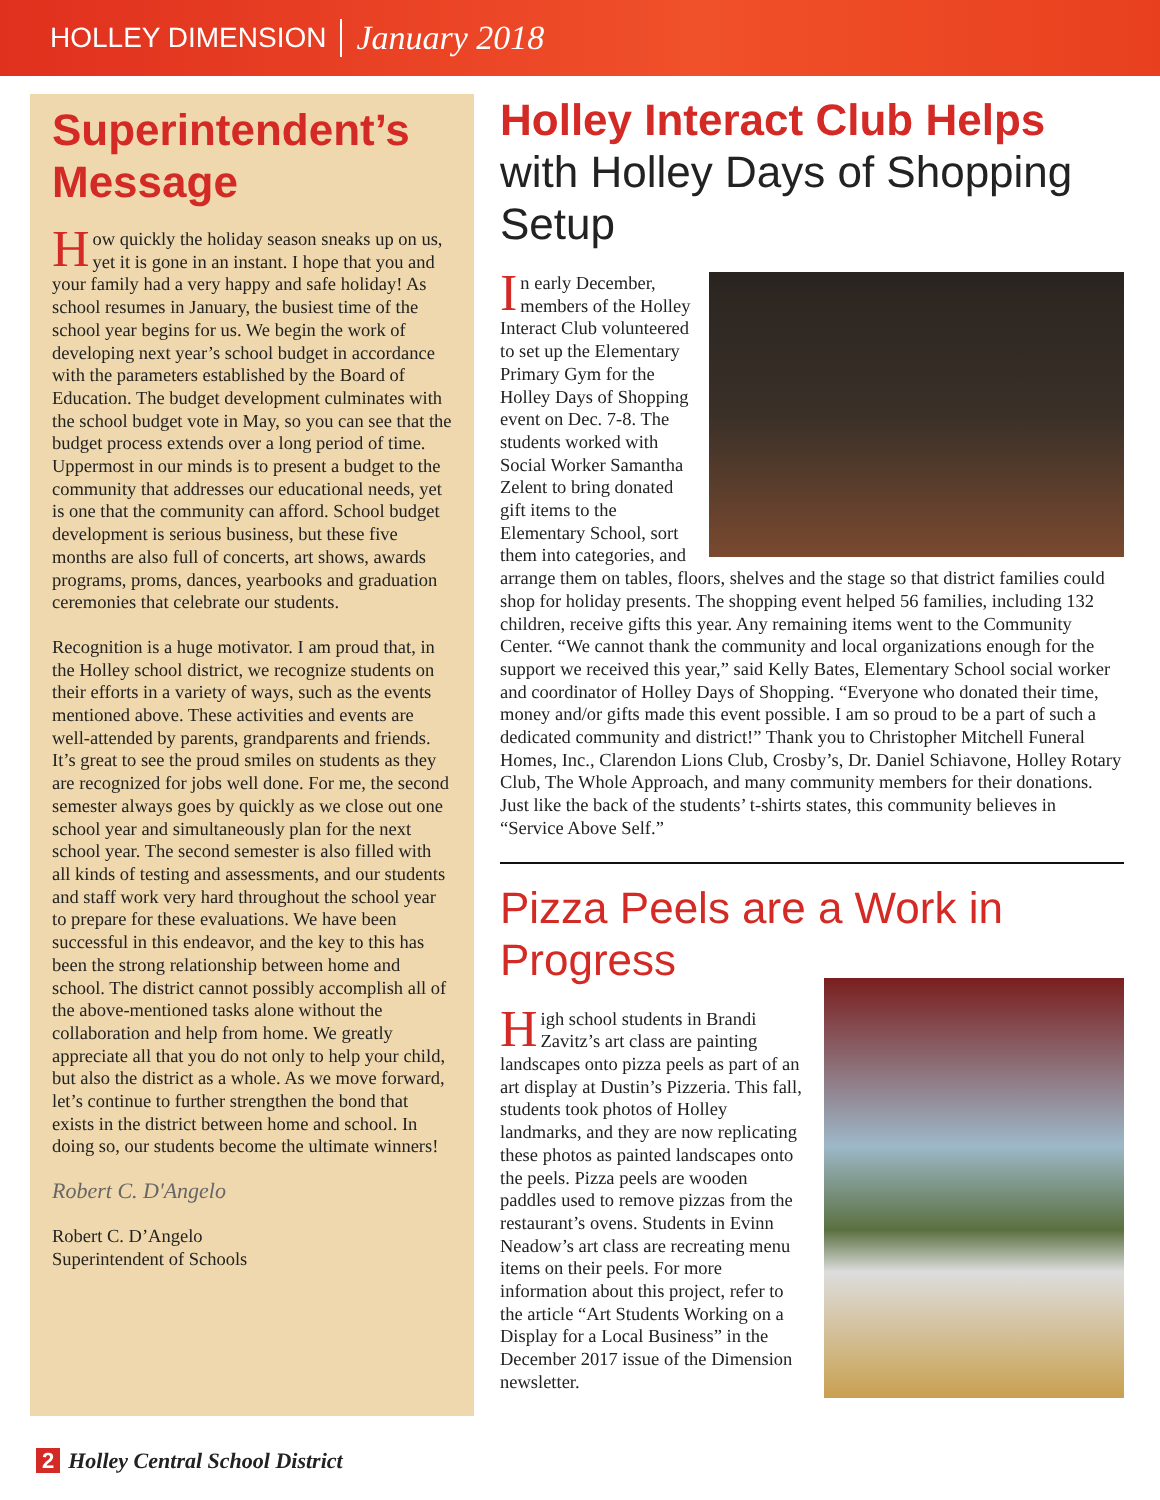HOLLEY DIMENSION January 2018
Superintendent’s Message
How quickly the holiday season sneaks up on us, yet it is gone in an instant. I hope that you and your family had a very happy and safe holiday! As school resumes in January, the busiest time of the school year begins for us. We begin the work of developing next year’s school budget in accordance with the parameters established by the Board of Education. The budget development culminates with the school budget vote in May, so you can see that the budget process extends over a long period of time. Uppermost in our minds is to present a budget to the community that addresses our educational needs, yet is one that the community can afford. School budget development is serious business, but these five months are also full of concerts, art shows, awards programs, proms, dances, yearbooks and graduation ceremonies that celebrate our students.
Recognition is a huge motivator. I am proud that, in the Holley school district, we recognize students on their efforts in a variety of ways, such as the events mentioned above. These activities and events are well-attended by parents, grandparents and friends. It’s great to see the proud smiles on students as they are recognized for jobs well done. For me, the second semester always goes by quickly as we close out one school year and simultaneously plan for the next school year. The second semester is also filled with all kinds of testing and assessments, and our students and staff work very hard throughout the school year to prepare for these evaluations. We have been successful in this endeavor, and the key to this has been the strong relationship between home and school. The district cannot possibly accomplish all of the above-mentioned tasks alone without the collaboration and help from home. We greatly appreciate all that you do not only to help your child, but also the district as a whole. As we move forward, let’s continue to further strengthen the bond that exists in the district between home and school. In doing so, our students become the ultimate winners!
Robert C. D'Angelo
Robert C. D’Angelo
Superintendent of Schools
Holley Interact Club Helps with Holley Days of Shopping Setup
In early December, members of the Holley Interact Club volunteered to set up the Elementary Primary Gym for the Holley Days of Shopping event on Dec. 7-8. The students worked with Social Worker Samantha Zelent to bring donated gift items to the Elementary School, sort them into categories, and arrange them on tables, floors, shelves and the stage so that district families could shop for holiday presents. The shopping event helped 56 families, including 132 children, receive gifts this year. Any remaining items went to the Community Center. “We cannot thank the community and local organizations enough for the support we received this year,” said Kelly Bates, Elementary School social worker and coordinator of Holley Days of Shopping. “Everyone who donated their time, money and/or gifts made this event possible. I am so proud to be a part of such a dedicated community and district!” Thank you to Christopher Mitchell Funeral Homes, Inc., Clarendon Lions Club, Crosby’s, Dr. Daniel Schiavone, Holley Rotary Club, The Whole Approach, and many community members for their donations. Just like the back of the students’ t-shirts states, this community believes in “Service Above Self.”
Pizza Peels are a Work in Progress
High school students in Brandi Zavitz’s art class are painting landscapes onto pizza peels as part of an art display at Dustin’s Pizzeria. This fall, students took photos of Holley landmarks, and they are now replicating these photos as painted landscapes onto the peels. Pizza peels are wooden paddles used to remove pizzas from the restaurant’s ovens. Students in Evinn Neadow’s art class are recreating menu items on their peels. For more information about this project, refer to the article “Art Students Working on a Display for a Local Business” in the December 2017 issue of the Dimension newsletter.
2 Holley Central School District